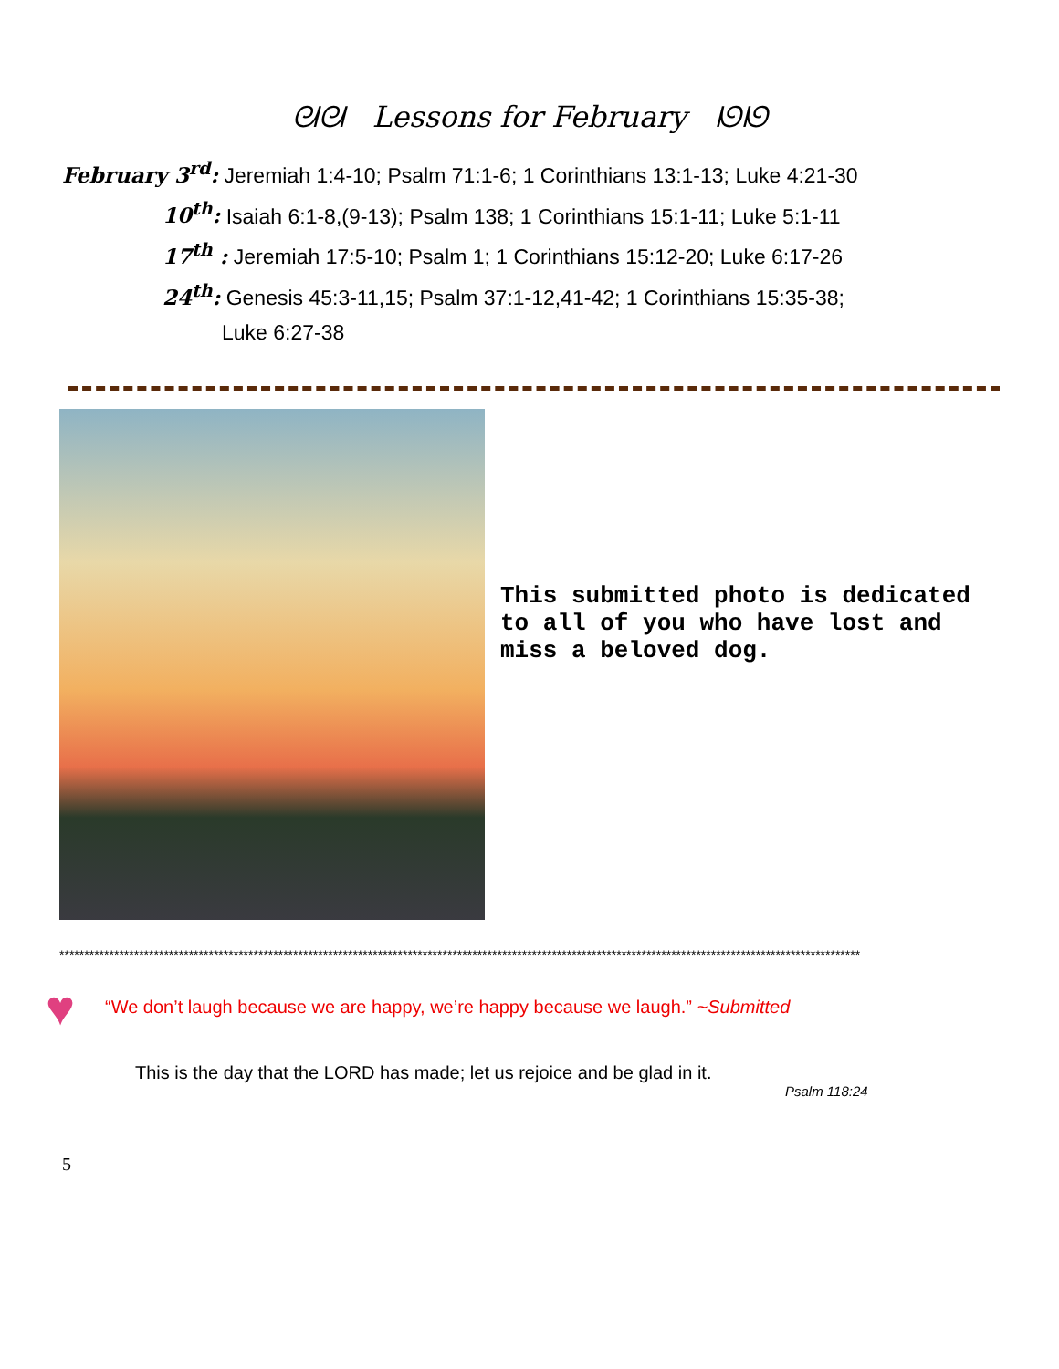ᘛᘛ Lessons for February ᘚᘚ
February 3<sup>rd</sup>: Jeremiah 1:4-10; Psalm 71:1-6; 1 Corinthians 13:1-13; Luke 4:21-30
10<sup>th</sup>: Isaiah 6:1-8,(9-13); Psalm 138; 1 Corinthians 15:1-11; Luke 5:1-11
17<sup>th</sup> : Jeremiah 17:5-10; Psalm 1; 1 Corinthians 15:12-20; Luke 6:17-26
24<sup>th</sup>: Genesis 45:3-11,15; Psalm 37:1-12,41-42; 1 Corinthians 15:35-38;
Luke 6:27-38
This submitted photo is dedicated to all of you who have lost and miss a beloved dog.
*****************************************************************************************************************************************************************
♥
“We don’t laugh because we are happy, we’re happy because we laugh.” ~Submitted
This is the day that the LORD has made; let us rejoice and be glad in it.
Psalm 118:24
5